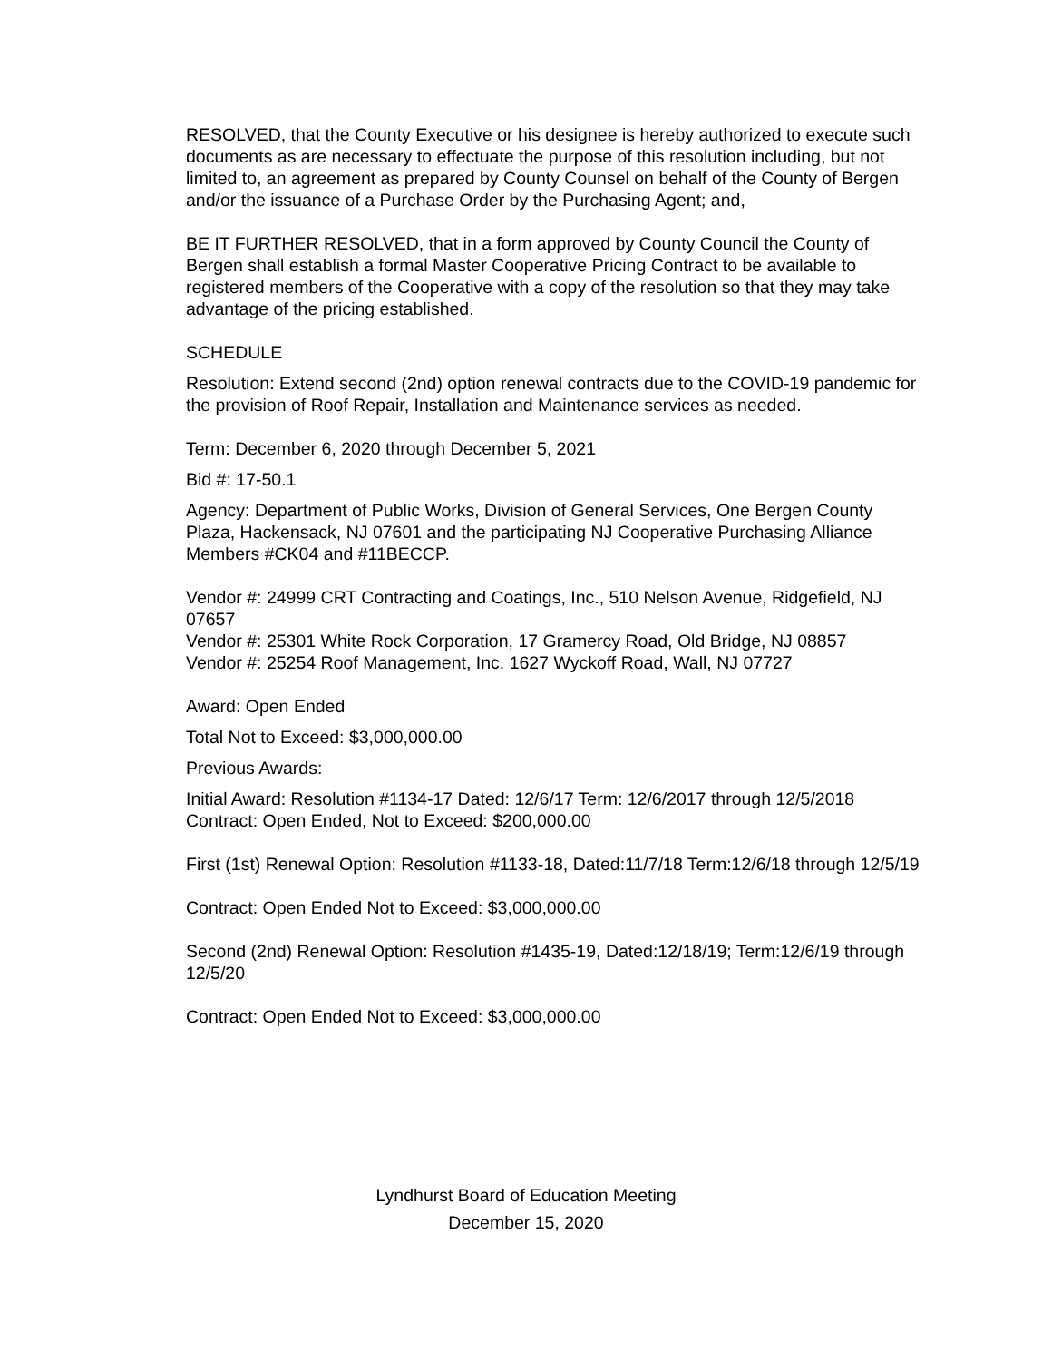RESOLVED, that the County Executive or his designee is hereby authorized to execute such documents as are necessary to effectuate the purpose of this resolution including, but not limited to, an agreement as prepared by County Counsel on behalf of the County of Bergen and/or the issuance of a Purchase Order by the Purchasing Agent; and,
BE IT FURTHER RESOLVED, that in a form approved by County Council the County of Bergen shall establish a formal Master Cooperative Pricing Contract to be available to registered members of the Cooperative with a copy of the resolution so that they may take advantage of the pricing established.
SCHEDULE
Resolution: Extend second (2nd) option renewal contracts due to the COVID-19 pandemic for the provision of Roof Repair, Installation and Maintenance services as needed.
Term: December 6, 2020 through December 5, 2021
Bid #: 17-50.1
Agency: Department of Public Works, Division of General Services, One Bergen County Plaza, Hackensack, NJ 07601 and the participating NJ Cooperative Purchasing Alliance Members #CK04 and #11BECCP.
Vendor #: 24999 CRT Contracting and Coatings, Inc., 510 Nelson Avenue, Ridgefield, NJ 07657
Vendor #: 25301 White Rock Corporation, 17 Gramercy Road, Old Bridge, NJ 08857
Vendor #: 25254 Roof Management, Inc. 1627 Wyckoff Road, Wall, NJ 07727
Award: Open Ended
Total Not to Exceed: $3,000,000.00
Previous Awards:
Initial Award: Resolution #1134-17 Dated: 12/6/17 Term: 12/6/2017 through 12/5/2018 Contract: Open Ended, Not to Exceed: $200,000.00
First (1st) Renewal Option: Resolution #1133-18, Dated:11/7/18 Term:12/6/18 through 12/5/19
Contract: Open Ended Not to Exceed: $3,000,000.00
Second (2nd) Renewal Option: Resolution #1435-19, Dated:12/18/19; Term:12/6/19 through 12/5/20
Contract: Open Ended Not to Exceed: $3,000,000.00
Lyndhurst Board of Education Meeting
December 15, 2020